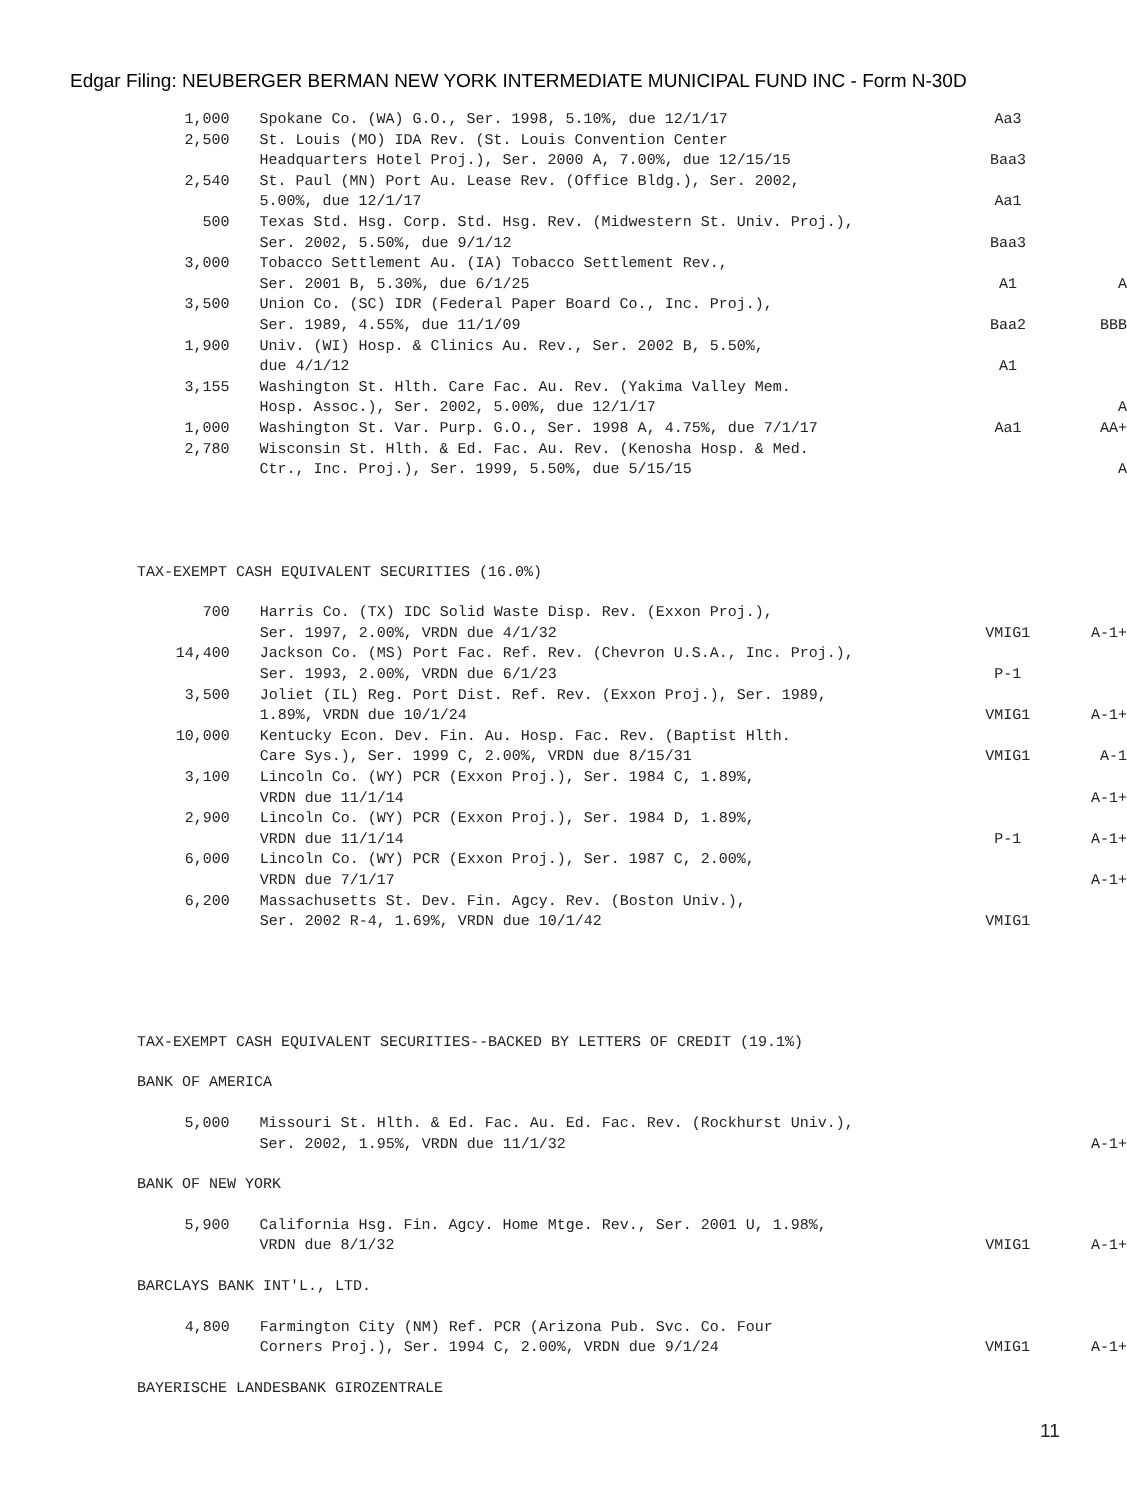Edgar Filing: NEUBERGER BERMAN NEW YORK INTERMEDIATE MUNICIPAL FUND INC - Form N-30D
| 1,000 | Spokane Co. (WA) G.O., Ser. 1998, 5.10%, due 12/1/17 | Aa3 | |
| 2,500 | St. Louis (MO) IDA Rev. (St. Louis Convention Center Headquarters Hotel Proj.), Ser. 2000 A, 7.00%, due 12/15/15 | Baa3 | |
| 2,540 | St. Paul (MN) Port Au. Lease Rev. (Office Bldg.), Ser. 2002, 5.00%, due 12/1/17 | Aa1 | |
| 500 | Texas Std. Hsg. Corp. Std. Hsg. Rev. (Midwestern St. Univ. Proj.), Ser. 2002, 5.50%, due 9/1/12 | Baa3 | |
| 3,000 | Tobacco Settlement Au. (IA) Tobacco Settlement Rev., Ser. 2001 B, 5.30%, due 6/1/25 | A1 | A |
| 3,500 | Union Co. (SC) IDR (Federal Paper Board Co., Inc. Proj.), Ser. 1989, 4.55%, due 11/1/09 | Baa2 | BBB |
| 1,900 | Univ. (WI) Hosp. & Clinics Au. Rev., Ser. 2002 B, 5.50%, due 4/1/12 | A1 | |
| 3,155 | Washington St. Hlth. Care Fac. Au. Rev. (Yakima Valley Mem. Hosp. Assoc.), Ser. 2002, 5.00%, due 12/1/17 | | A |
| 1,000 | Washington St. Var. Purp. G.O., Ser. 1998 A, 4.75%, due 7/1/17 | Aa1 | AA+ |
| 2,780 | Wisconsin St. Hlth. & Ed. Fac. Au. Rev. (Kenosha Hosp. & Med. Ctr., Inc. Proj.), Ser. 1999, 5.50%, due 5/15/15 | | A |
TAX-EXEMPT CASH EQUIVALENT SECURITIES (16.0%)
| 700 | Harris Co. (TX) IDC Solid Waste Disp. Rev. (Exxon Proj.), Ser. 1997, 2.00%, VRDN due 4/1/32 | VMIG1 | A-1+ |
| 14,400 | Jackson Co. (MS) Port Fac. Ref. Rev. (Chevron U.S.A., Inc. Proj.), Ser. 1993, 2.00%, VRDN due 6/1/23 | P-1 | |
| 3,500 | Joliet (IL) Reg. Port Dist. Ref. Rev. (Exxon Proj.), Ser. 1989, 1.89%, VRDN due 10/1/24 | VMIG1 | A-1+ |
| 10,000 | Kentucky Econ. Dev. Fin. Au. Hosp. Fac. Rev. (Baptist Hlth. Care Sys.), Ser. 1999 C, 2.00%, VRDN due 8/15/31 | VMIG1 | A-1 |
| 3,100 | Lincoln Co. (WY) PCR (Exxon Proj.), Ser. 1984 C, 1.89%, VRDN due 11/1/14 | | A-1+ |
| 2,900 | Lincoln Co. (WY) PCR (Exxon Proj.), Ser. 1984 D, 1.89%, VRDN due 11/1/14 | P-1 | A-1+ |
| 6,000 | Lincoln Co. (WY) PCR (Exxon Proj.), Ser. 1987 C, 2.00%, VRDN due 7/1/17 | | A-1+ |
| 6,200 | Massachusetts St. Dev. Fin. Agcy. Rev. (Boston Univ.), Ser. 2002 R-4, 1.69%, VRDN due 10/1/42 | VMIG1 | |
TAX-EXEMPT CASH EQUIVALENT SECURITIES--BACKED BY LETTERS OF CREDIT (19.1%)
BANK OF AMERICA
| 5,000 | Missouri St. Hlth. & Ed. Fac. Au. Ed. Fac. Rev. (Rockhurst Univ.), Ser. 2002, 1.95%, VRDN due 11/1/32 | | A-1+ |
BANK OF NEW YORK
| 5,900 | California Hsg. Fin. Agcy. Home Mtge. Rev., Ser. 2001 U, 1.98%, VRDN due 8/1/32 | VMIG1 | A-1+ |
BARCLAYS BANK INT'L., LTD.
| 4,800 | Farmington City (NM) Ref. PCR (Arizona Pub. Svc. Co. Four Corners Proj.), Ser. 1994 C, 2.00%, VRDN due 9/1/24 | VMIG1 | A-1+ |
BAYERISCHE LANDESBANK GIROZENTRALE
11